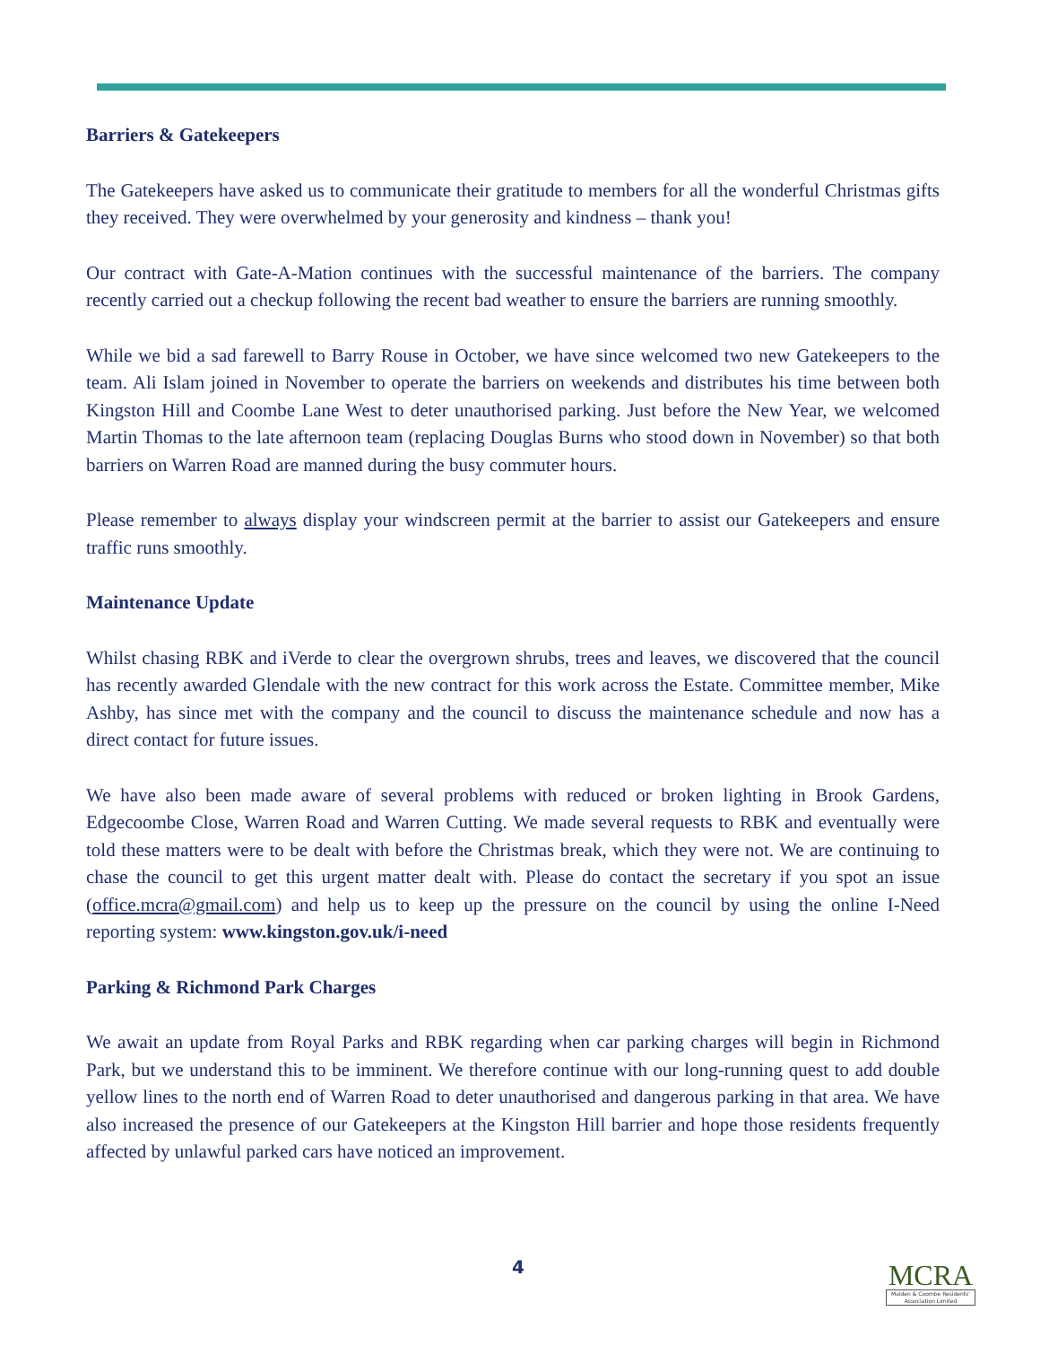Barriers & Gatekeepers
The Gatekeepers have asked us to communicate their gratitude to members for all the wonderful Christmas gifts they received. They were overwhelmed by your generosity and kindness – thank you!
Our contract with Gate-A-Mation continues with the successful maintenance of the barriers. The company recently carried out a checkup following the recent bad weather to ensure the barriers are running smoothly.
While we bid a sad farewell to Barry Rouse in October, we have since welcomed two new Gatekeepers to the team. Ali Islam joined in November to operate the barriers on weekends and distributes his time between both Kingston Hill and Coombe Lane West to deter unauthorised parking. Just before the New Year, we welcomed Martin Thomas to the late afternoon team (replacing Douglas Burns who stood down in November) so that both barriers on Warren Road are manned during the busy commuter hours.
Please remember to always display your windscreen permit at the barrier to assist our Gatekeepers and ensure traffic runs smoothly.
Maintenance Update
Whilst chasing RBK and iVerde to clear the overgrown shrubs, trees and leaves, we discovered that the council has recently awarded Glendale with the new contract for this work across the Estate. Committee member, Mike Ashby, has since met with the company and the council to discuss the maintenance schedule and now has a direct contact for future issues.
We have also been made aware of several problems with reduced or broken lighting in Brook Gardens, Edgecoombe Close, Warren Road and Warren Cutting. We made several requests to RBK and eventually were told these matters were to be dealt with before the Christmas break, which they were not. We are continuing to chase the council to get this urgent matter dealt with. Please do contact the secretary if you spot an issue (office.mcra@gmail.com) and help us to keep up the pressure on the council by using the online I-Need reporting system: www.kingston.gov.uk/i-need
Parking & Richmond Park Charges
We await an update from Royal Parks and RBK regarding when car parking charges will begin in Richmond Park, but we understand this to be imminent. We therefore continue with our long-running quest to add double yellow lines to the north end of Warren Road to deter unauthorised and dangerous parking in that area. We have also increased the presence of our Gatekeepers at the Kingston Hill barrier and hope those residents frequently affected by unlawful parked cars have noticed an improvement.
4
MCRA
Malden & Coombe Residents' Association Limited